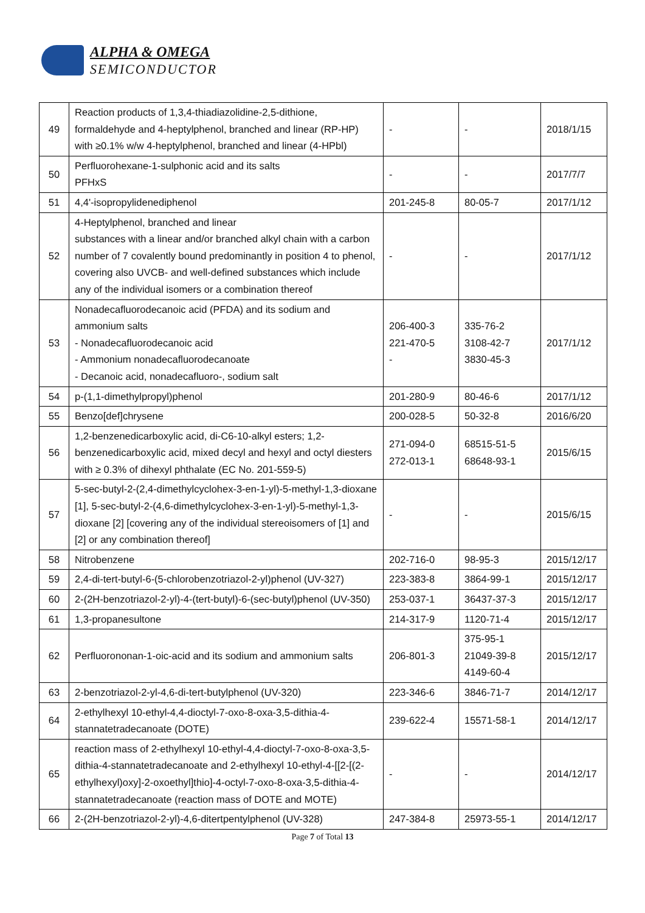ALPHA & OMEGA
SEMICONDUCTOR
| 49 | Reaction products of 1,3,4-thiadiazolidine-2,5-dithione, formaldehyde and 4-heptylphenol, branched and linear (RP-HP) with ≥0.1% w/w 4-heptylphenol, branched and linear (4-HPbl) | - | - | 2018/1/15 |
| 50 | Perfluorohexane-1-sulphonic acid and its salts PFHxS | - | - | 2017/7/7 |
| 51 | 4,4'-isopropylidenediphenol | 201-245-8 | 80-05-7 | 2017/1/12 |
| 52 | 4-Heptylphenol, branched and linear substances with a linear and/or branched alkyl chain with a carbon number of 7 covalently bound predominantly in position 4 to phenol, covering also UVCB- and well-defined substances which include any of the individual isomers or a combination thereof | - | - | 2017/1/12 |
| 53 | Nonadecafluorodecanoic acid (PFDA) and its sodium and ammonium salts - Nonadecafluorodecanoic acid - Ammonium nonadecafluorodecanoate - Decanoic acid, nonadecafluoro-, sodium salt | 206-400-3 221-470-5 - | 335-76-2 3108-42-7 3830-45-3 | 2017/1/12 |
| 54 | p-(1,1-dimethylpropyl)phenol | 201-280-9 | 80-46-6 | 2017/1/12 |
| 55 | Benzo[def]chrysene | 200-028-5 | 50-32-8 | 2016/6/20 |
| 56 | 1,2-benzenedicarboxylic acid, di-C6-10-alkyl esters; 1,2-benzenedicarboxylic acid, mixed decyl and hexyl and octyl diesters with ≥ 0.3% of dihexyl phthalate (EC No. 201-559-5) | 271-094-0 272-013-1 | 68515-51-5 68648-93-1 | 2015/6/15 |
| 57 | 5-sec-butyl-2-(2,4-dimethylcyclohex-3-en-1-yl)-5-methyl-1,3-dioxane [1], 5-sec-butyl-2-(4,6-dimethylcyclohex-3-en-1-yl)-5-methyl-1,3-dioxane [2] [covering any of the individual stereoisomers of [1] and [2] or any combination thereof] | - | - | 2015/6/15 |
| 58 | Nitrobenzene | 202-716-0 | 98-95-3 | 2015/12/17 |
| 59 | 2,4-di-tert-butyl-6-(5-chlorobenzotriazol-2-yl)phenol (UV-327) | 223-383-8 | 3864-99-1 | 2015/12/17 |
| 60 | 2-(2H-benzotriazol-2-yl)-4-(tert-butyl)-6-(sec-butyl)phenol (UV-350) | 253-037-1 | 36437-37-3 | 2015/12/17 |
| 61 | 1,3-propanesultone | 214-317-9 | 1120-71-4 | 2015/12/17 |
| 62 | Perfluorononan-1-oic-acid and its sodium and ammonium salts | 206-801-3 | 375-95-1 21049-39-8 4149-60-4 | 2015/12/17 |
| 63 | 2-benzotriazol-2-yl-4,6-di-tert-butylphenol (UV-320) | 223-346-6 | 3846-71-7 | 2014/12/17 |
| 64 | 2-ethylhexyl 10-ethyl-4,4-dioctyl-7-oxo-8-oxa-3,5-dithia-4-stannatetradecanoate (DOTE) | 239-622-4 | 15571-58-1 | 2014/12/17 |
| 65 | reaction mass of 2-ethylhexyl 10-ethyl-4,4-dioctyl-7-oxo-8-oxa-3,5-dithia-4-stannatetradecanoate and 2-ethylhexyl 10-ethyl-4-[[2-[(2-ethylhexyl)oxy]-2-oxoethyl]thio]-4-octyl-7-oxo-8-oxa-3,5-dithia-4-stannatetradecanoate (reaction mass of DOTE and MOTE) | - | - | 2014/12/17 |
| 66 | 2-(2H-benzotriazol-2-yl)-4,6-ditertpentylphenol (UV-328) | 247-384-8 | 25973-55-1 | 2014/12/17 |
Page 7 of Total 13